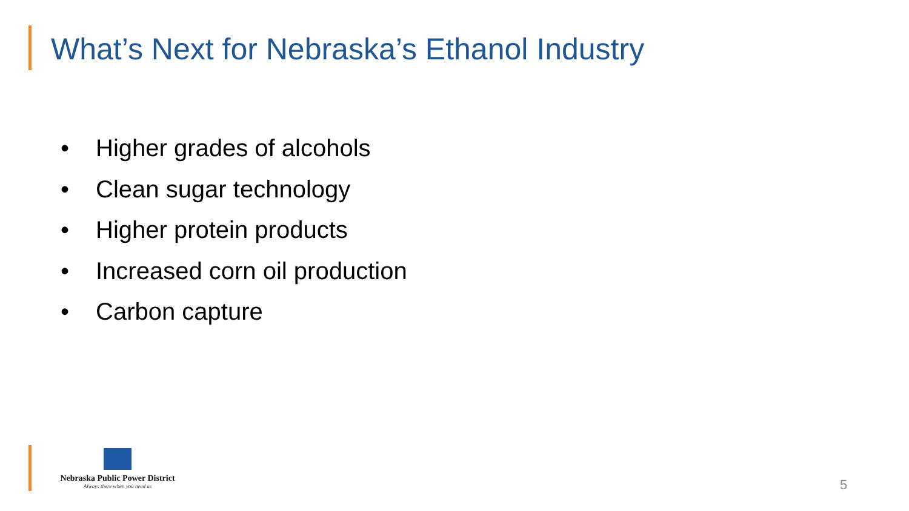What’s Next for Nebraska’s Ethanol Industry
• Higher grades of alcohols
• Clean sugar technology
• Higher protein products
• Increased corn oil production
• Carbon capture
Nebraska Public Power District
Always there when you need us
5